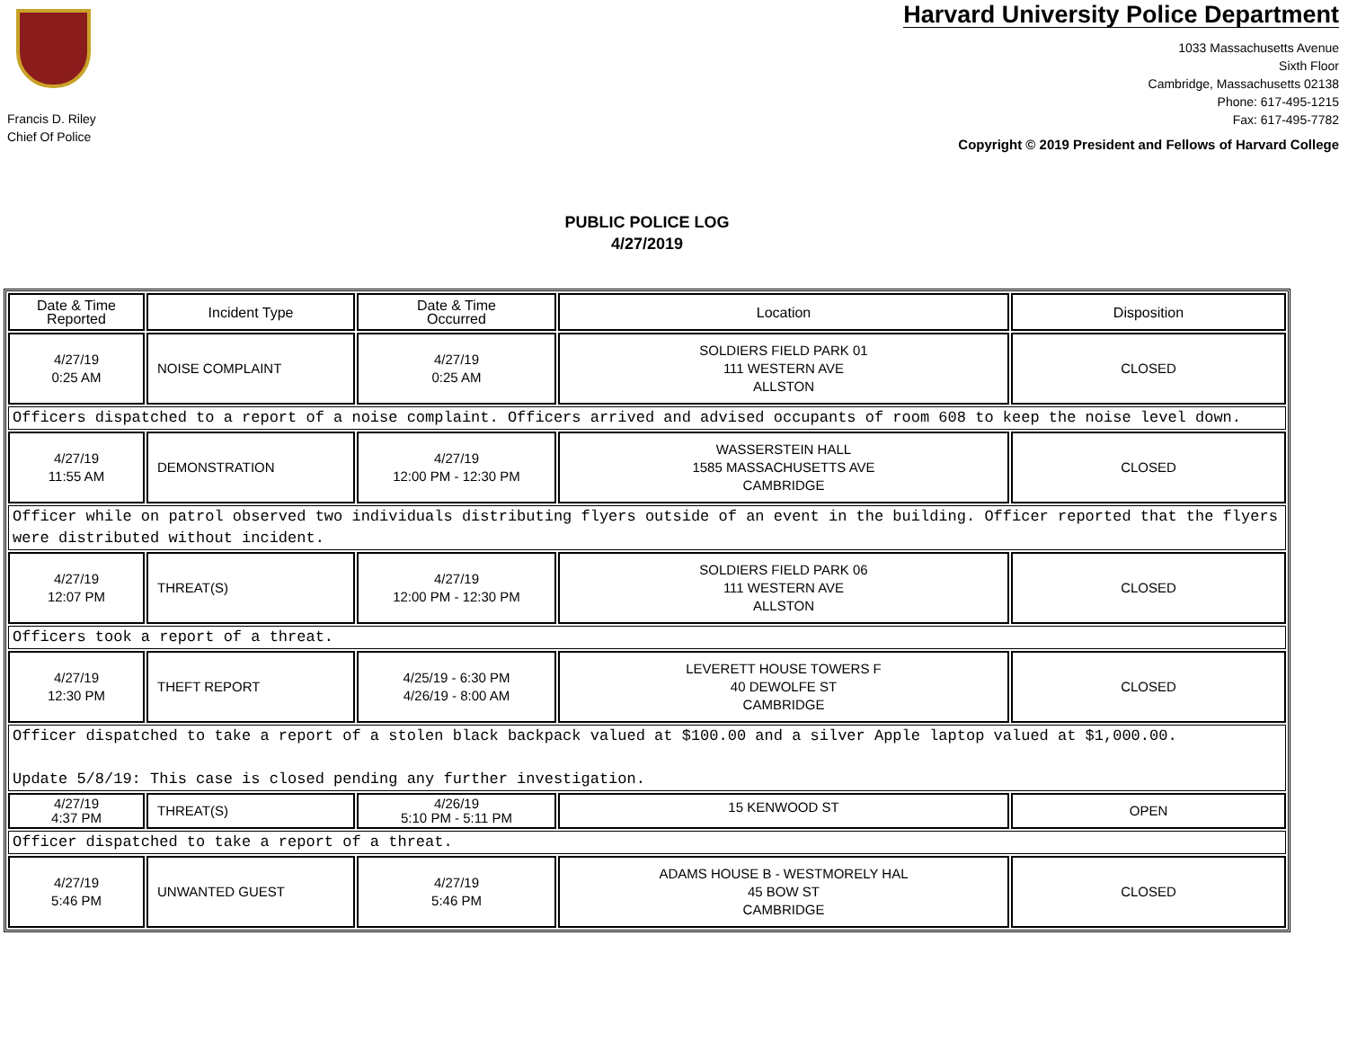Francis D. Riley
Chief Of Police
Harvard University Police Department
1033 Massachusetts Avenue
Sixth Floor
Cambridge, Massachusetts 02138
Phone: 617-495-1215
Fax: 617-495-7782
Copyright © 2019 President and Fellows of Harvard College
PUBLIC POLICE LOG
4/27/2019
| Date & Time Reported | Incident Type | Date & Time Occurred | Location | Disposition |
| --- | --- | --- | --- | --- |
| 4/27/19 0:25 AM | NOISE COMPLAINT | 4/27/19 0:25 AM | SOLDIERS FIELD PARK 01 111 WESTERN AVE ALLSTON | CLOSED |
| Officers dispatched to a report of a noise complaint. Officers arrived and advised occupants of room 608 to keep the noise level down. | | | | |
| 4/27/19 11:55 AM | DEMONSTRATION | 4/27/19 12:00 PM - 12:30 PM | WASSERSTEIN HALL 1585 MASSACHUSETTS AVE CAMBRIDGE | CLOSED |
| Officer while on patrol observed two individuals distributing flyers outside of an event in the building. Officer reported that the flyers were distributed without incident. | | | | |
| 4/27/19 12:07 PM | THREAT(S) | 4/27/19 12:00 PM - 12:30 PM | SOLDIERS FIELD PARK 06 111 WESTERN AVE ALLSTON | CLOSED |
| Officers took a report of a threat. | | | | |
| 4/27/19 12:30 PM | THEFT REPORT | 4/25/19 - 6:30 PM 4/26/19 - 8:00 AM | LEVERETT HOUSE TOWERS F 40 DEWOLFE ST CAMBRIDGE | CLOSED |
| Officer dispatched to take a report of a stolen black backpack valued at $100.00 and a silver Apple laptop valued at $1,000.00. Update 5/8/19: This case is closed pending any further investigation. | | | | |
| 4/27/19 4:37 PM | THREAT(S) | 4/26/19 5:10 PM - 5:11 PM | 15 KENWOOD ST | OPEN |
| Officer dispatched to take a report of a threat. | | | | |
| 4/27/19 5:46 PM | UNWANTED GUEST | 4/27/19 5:46 PM | ADAMS HOUSE B - WESTMORELY HAL 45 BOW ST CAMBRIDGE | CLOSED |